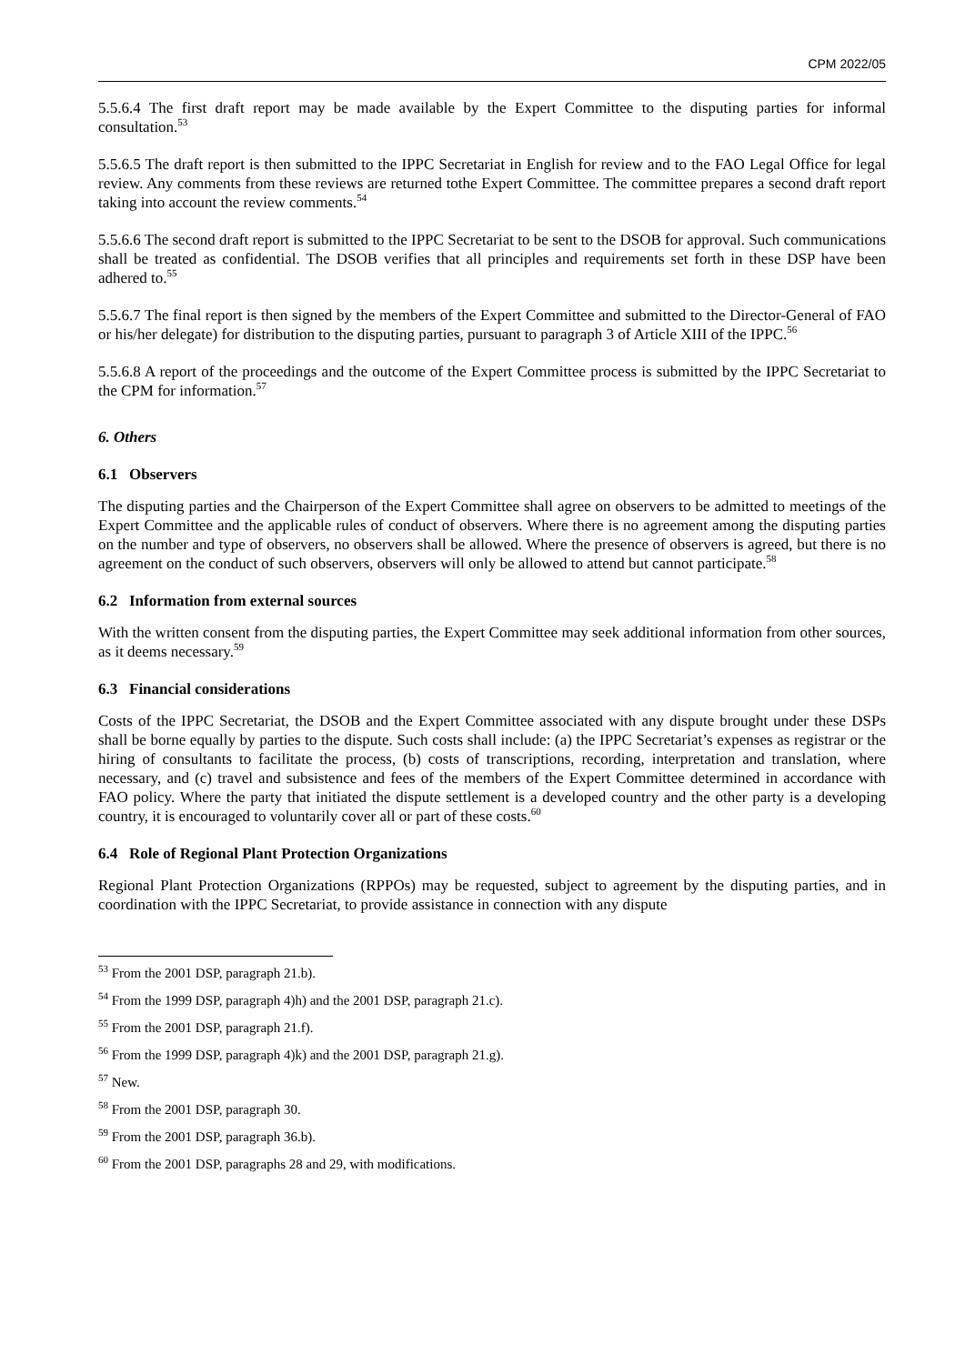CPM 2022/05
5.5.6.4 The first draft report may be made available by the Expert Committee to the disputing parties for informal consultation.<sup>53</sup>
5.5.6.5 The draft report is then submitted to the IPPC Secretariat in English for review and to the FAO Legal Office for legal review. Any comments from these reviews are returned tothe Expert Committee. The committee prepares a second draft report taking into account the review comments.<sup>54</sup>
5.5.6.6 The second draft report is submitted to the IPPC Secretariat to be sent to the DSOB for approval. Such communications shall be treated as confidential. The DSOB verifies that all principles and requirements set forth in these DSP have been adhered to.<sup>55</sup>
5.5.6.7 The final report is then signed by the members of the Expert Committee and submitted to the Director-General of FAO or his/her delegate) for distribution to the disputing parties, pursuant to paragraph 3 of Article XIII of the IPPC.<sup>56</sup>
5.5.6.8 A report of the proceedings and the outcome of the Expert Committee process is submitted by the IPPC Secretariat to the CPM for information.<sup>57</sup>
6. Others
6.1 Observers
The disputing parties and the Chairperson of the Expert Committee shall agree on observers to be admitted to meetings of the Expert Committee and the applicable rules of conduct of observers. Where there is no agreement among the disputing parties on the number and type of observers, no observers shall be allowed. Where the presence of observers is agreed, but there is no agreement on the conduct of such observers, observers will only be allowed to attend but cannot participate.<sup>58</sup>
6.2 Information from external sources
With the written consent from the disputing parties, the Expert Committee may seek additional information from other sources, as it deems necessary.<sup>59</sup>
6.3 Financial considerations
Costs of the IPPC Secretariat, the DSOB and the Expert Committee associated with any dispute brought under these DSPs shall be borne equally by parties to the dispute. Such costs shall include: (a) the IPPC Secretariat’s expenses as registrar or the hiring of consultants to facilitate the process, (b) costs of transcriptions, recording, interpretation and translation, where necessary, and (c) travel and subsistence and fees of the members of the Expert Committee determined in accordance with FAO policy. Where the party that initiated the dispute settlement is a developed country and the other party is a developing country, it is encouraged to voluntarily cover all or part of these costs.<sup>60</sup>
6.4 Role of Regional Plant Protection Organizations
Regional Plant Protection Organizations (RPPOs) may be requested, subject to agreement by the disputing parties, and in coordination with the IPPC Secretariat, to provide assistance in connection with any dispute
<sup>53</sup> From the 2001 DSP, paragraph 21.b).
<sup>54</sup> From the 1999 DSP, paragraph 4)h) and the 2001 DSP, paragraph 21.c).
<sup>55</sup> From the 2001 DSP, paragraph 21.f).
<sup>56</sup> From the 1999 DSP, paragraph 4)k) and the 2001 DSP, paragraph 21.g).
<sup>57</sup> New.
<sup>58</sup> From the 2001 DSP, paragraph 30.
<sup>59</sup> From the 2001 DSP, paragraph 36.b).
<sup>60</sup> From the 2001 DSP, paragraphs 28 and 29, with modifications.